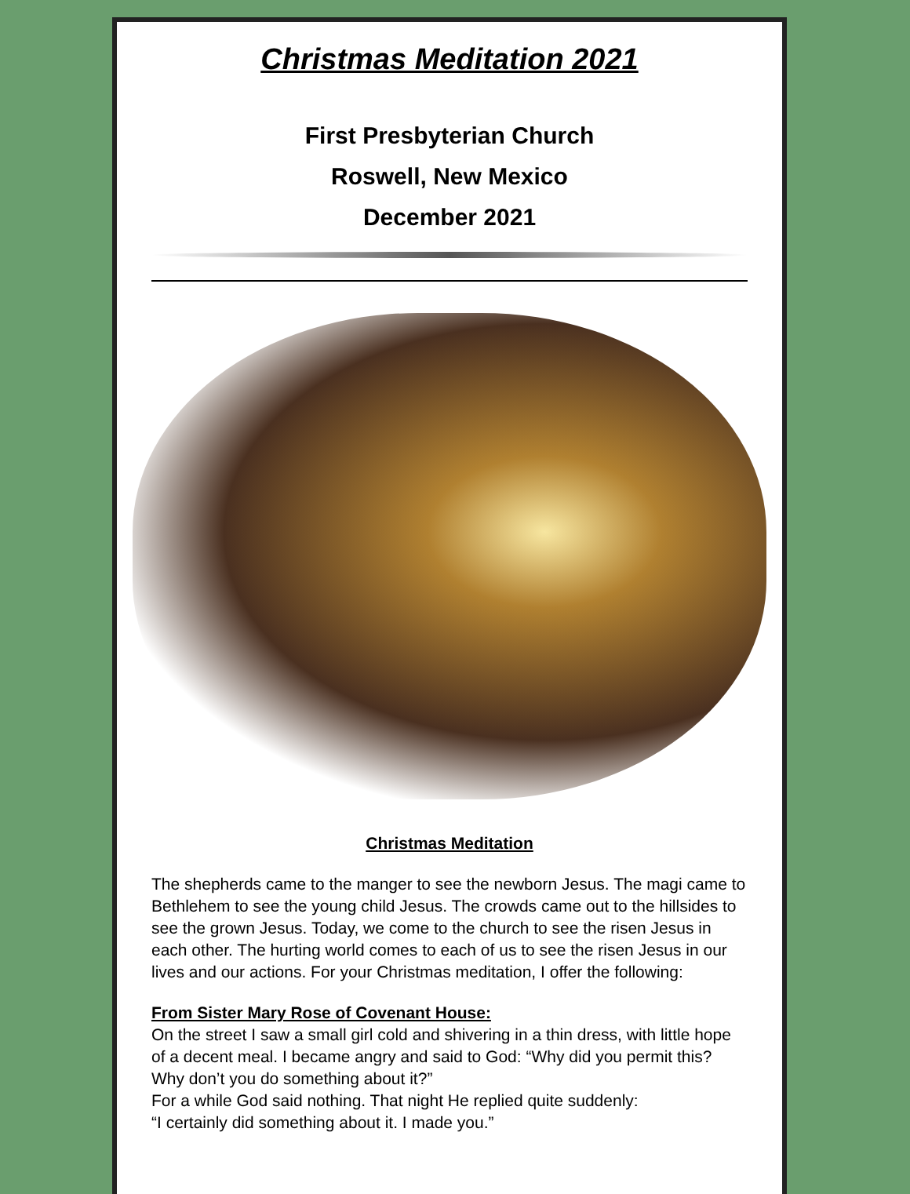Christmas Meditation 2021
First Presbyterian Church
Roswell, New Mexico
December 2021
Christmas Meditation
The shepherds came to the manger to see the newborn Jesus. The magi came to Bethlehem to see the young child Jesus. The crowds came out to the hillsides to see the grown Jesus. Today, we come to the church to see the risen Jesus in each other. The hurting world comes to each of us to see the risen Jesus in our lives and our actions. For your Christmas meditation, I offer the following:
From Sister Mary Rose of Covenant House:
On the street I saw a small girl cold and shivering in a thin dress, with little hope of a decent meal. I became angry and said to God: “Why did you permit this? Why don’t you do something about it?”
For a while God said nothing. That night He replied quite suddenly:
“I certainly did something about it. I made you.”